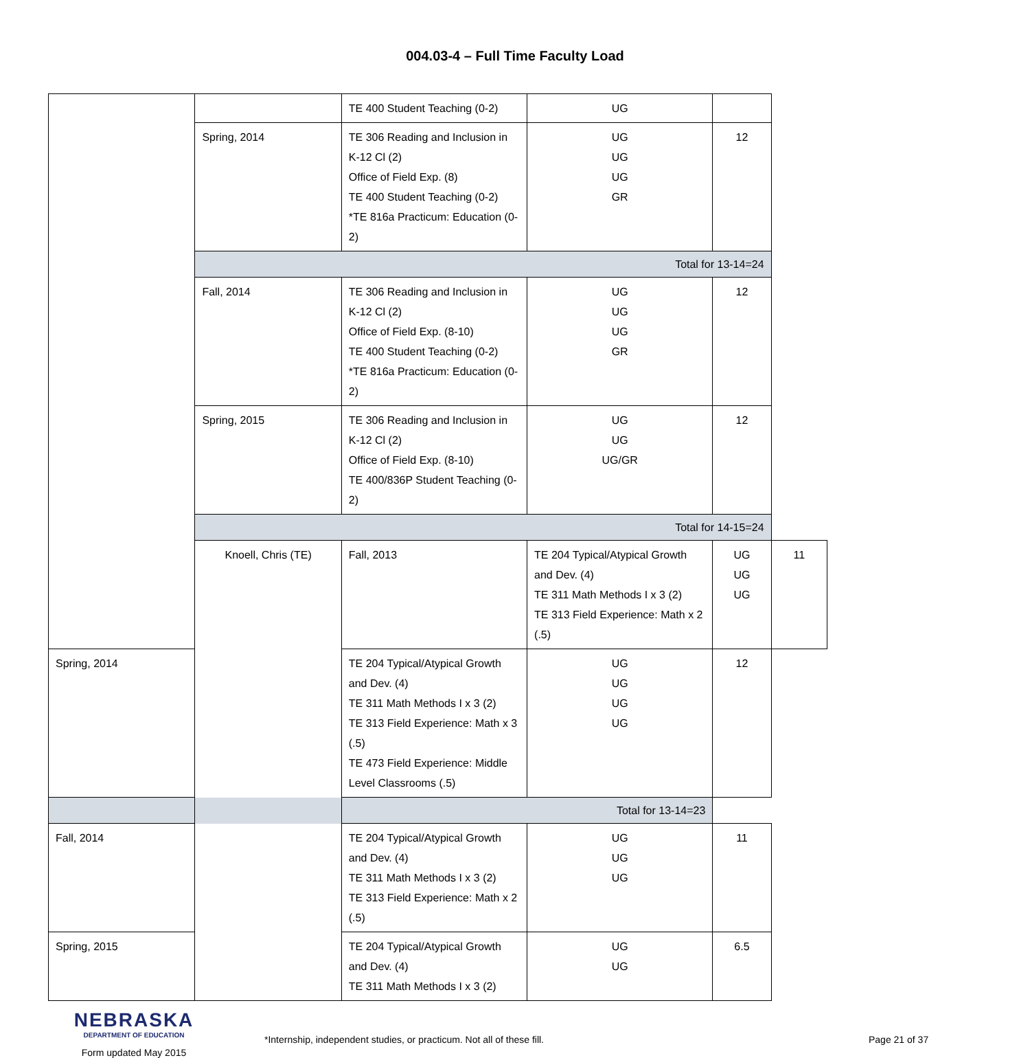004.03-4 – Full Time Faculty Load
| | | TE 400 Student Teaching (0-2) | UG | | |
| | Spring, 2014 | TE 306 Reading and Inclusion in K-12 Cl (2) Office of Field Exp. (8) TE 400 Student Teaching (0-2) *TE 816a Practicum: Education (0-2) | UG UG UG GR | 12 | |
| | Total for 13-14=24 | | | | |
| | Fall, 2014 | TE 306 Reading and Inclusion in K-12 Cl (2) Office of Field Exp. (8-10) TE 400 Student Teaching (0-2) *TE 816a Practicum: Education (0-2) | UG UG UG GR | 12 | |
| | Spring, 2015 | TE 306 Reading and Inclusion in K-12 Cl (2) Office of Field Exp. (8-10) TE 400/836P Student Teaching (0-2) | UG UG UG/GR | 12 | |
| | Total for 14-15=24 | | | | |
| | Knoell, Chris (TE) | Fall, 2013 | TE 204 Typical/Atypical Growth and Dev. (4) TE 311 Math Methods I x 3 (2) TE 313 Field Experience: Math x 2 (.5) | UG UG UG | 11 |
| Spring, 2014 | | TE 204 Typical/Atypical Growth and Dev. (4) TE 311 Math Methods I x 3 (2) TE 313 Field Experience: Math x 3 (.5) TE 473 Field Experience: Middle Level Classrooms (.5) | UG UG UG UG | 12 | |
| Total for 13-14=23 | | | | | |
| Fall, 2014 | | TE 204 Typical/Atypical Growth and Dev. (4) TE 311 Math Methods I x 3 (2) TE 313 Field Experience: Math x 2 (.5) | UG UG UG | 11 | |
| Spring, 2015 | | TE 204 Typical/Atypical Growth and Dev. (4) TE 311 Math Methods I x 3 (2) | UG UG | 6.5 | |
NEBRASKA
DEPARTMENT OF EDUCATION
Form updated May 2015
*Internship, independent studies, or practicum. Not all of these fill. Page 21 of 37